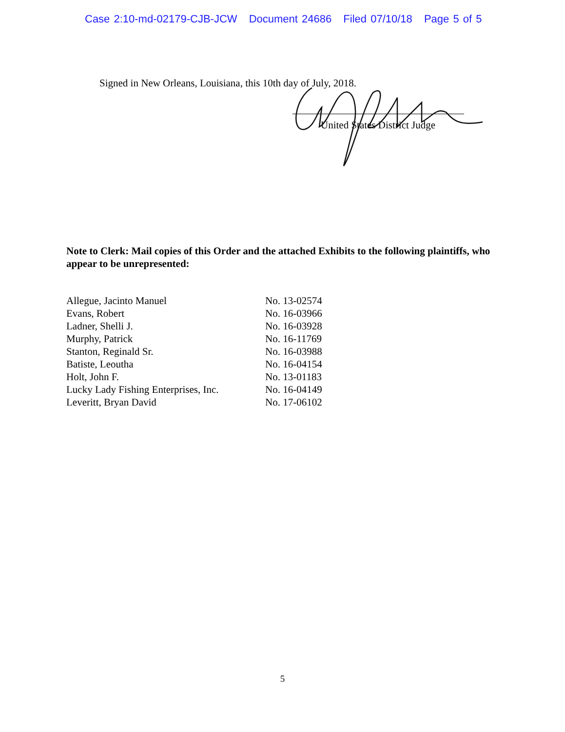Case 2:10-md-02179-CJB-JCW Document 24686 Filed 07/10/18 Page 5 of 5
Signed in New Orleans, Louisiana, this 10th day of July, 2018.
United States District Judge
Note to Clerk: Mail copies of this Order and the attached Exhibits to the following plaintiffs, who appear to be unrepresented:
| Allegue, Jacinto Manuel | No. 13-02574 |
| Evans, Robert | No. 16-03966 |
| Ladner, Shelli J. | No. 16-03928 |
| Murphy, Patrick | No. 16-11769 |
| Stanton, Reginald Sr. | No. 16-03988 |
| Batiste, Leoutha | No. 16-04154 |
| Holt, John F. | No. 13-01183 |
| Lucky Lady Fishing Enterprises, Inc. | No. 16-04149 |
| Leveritt, Bryan David | No. 17-06102 |
5